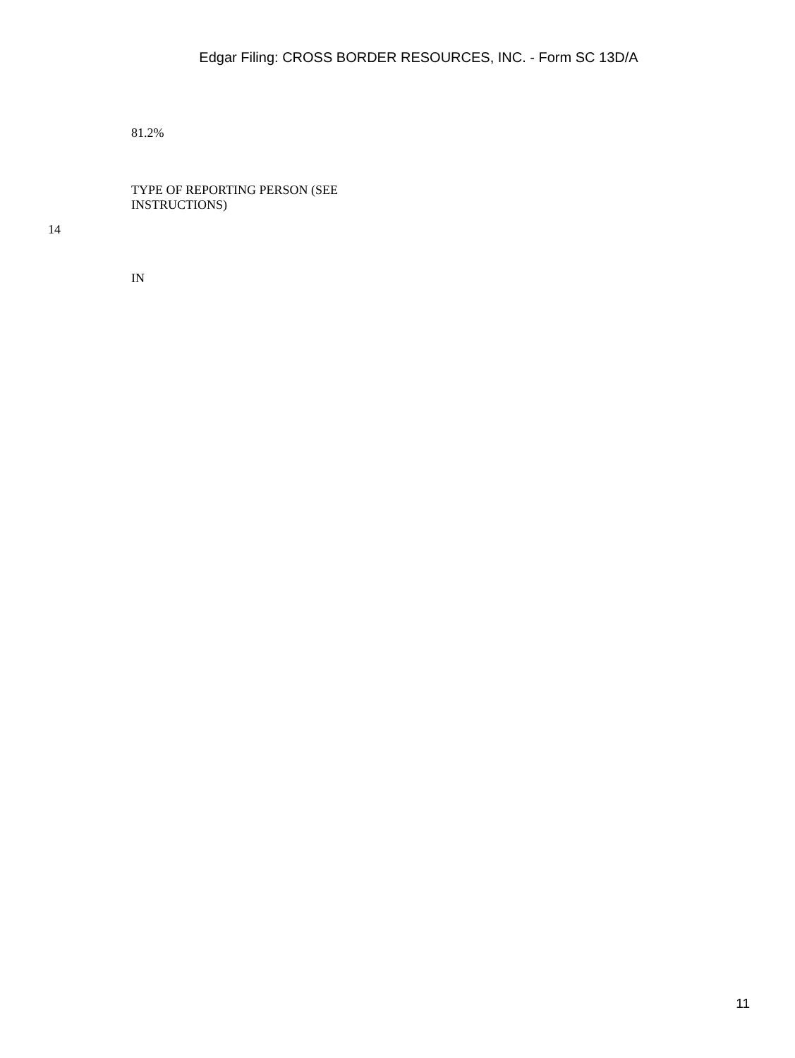Edgar Filing: CROSS BORDER RESOURCES, INC. - Form SC 13D/A
81.2%
TYPE OF REPORTING PERSON (SEE INSTRUCTIONS)
14
IN
11